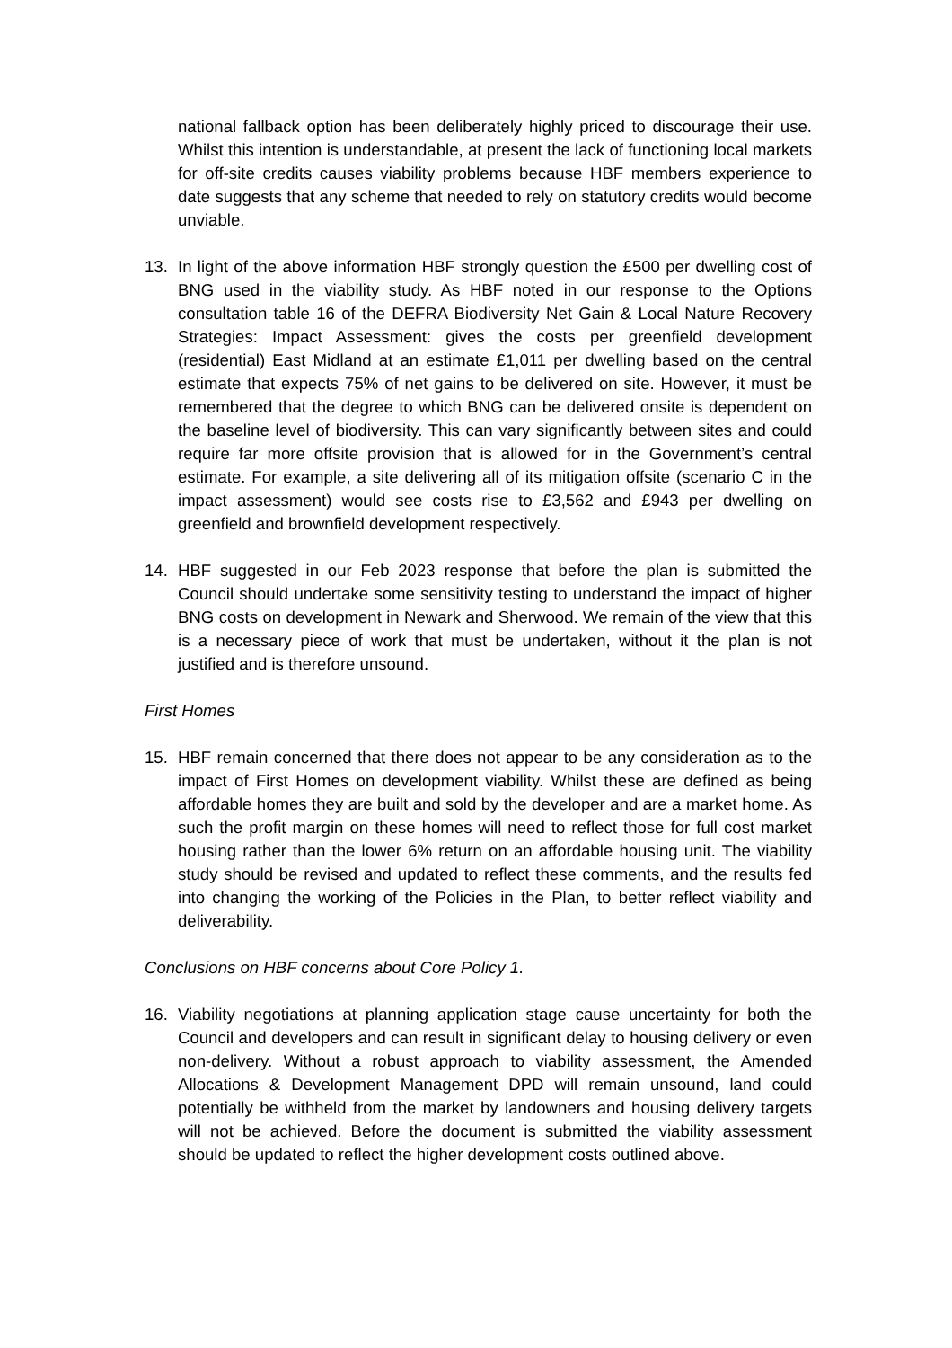national fallback option has been deliberately highly priced to discourage their use. Whilst this intention is understandable, at present the lack of functioning local markets for off-site credits causes viability problems because HBF members experience to date suggests that any scheme that needed to rely on statutory credits would become unviable.
13. In light of the above information HBF strongly question the £500 per dwelling cost of BNG used in the viability study. As HBF noted in our response to the Options consultation table 16 of the DEFRA Biodiversity Net Gain & Local Nature Recovery Strategies: Impact Assessment: gives the costs per greenfield development (residential) East Midland at an estimate £1,011 per dwelling based on the central estimate that expects 75% of net gains to be delivered on site. However, it must be remembered that the degree to which BNG can be delivered onsite is dependent on the baseline level of biodiversity. This can vary significantly between sites and could require far more offsite provision that is allowed for in the Government’s central estimate. For example, a site delivering all of its mitigation offsite (scenario C in the impact assessment) would see costs rise to £3,562 and £943 per dwelling on greenfield and brownfield development respectively.
14. HBF suggested in our Feb 2023 response that before the plan is submitted the Council should undertake some sensitivity testing to understand the impact of higher BNG costs on development in Newark and Sherwood. We remain of the view that this is a necessary piece of work that must be undertaken, without it the plan is not justified and is therefore unsound.
First Homes
15. HBF remain concerned that there does not appear to be any consideration as to the impact of First Homes on development viability. Whilst these are defined as being affordable homes they are built and sold by the developer and are a market home. As such the profit margin on these homes will need to reflect those for full cost market housing rather than the lower 6% return on an affordable housing unit. The viability study should be revised and updated to reflect these comments, and the results fed into changing the working of the Policies in the Plan, to better reflect viability and deliverability.
Conclusions on HBF concerns about Core Policy 1.
16. Viability negotiations at planning application stage cause uncertainty for both the Council and developers and can result in significant delay to housing delivery or even non-delivery. Without a robust approach to viability assessment, the Amended Allocations & Development Management DPD will remain unsound, land could potentially be withheld from the market by landowners and housing delivery targets will not be achieved. Before the document is submitted the viability assessment should be updated to reflect the higher development costs outlined above.